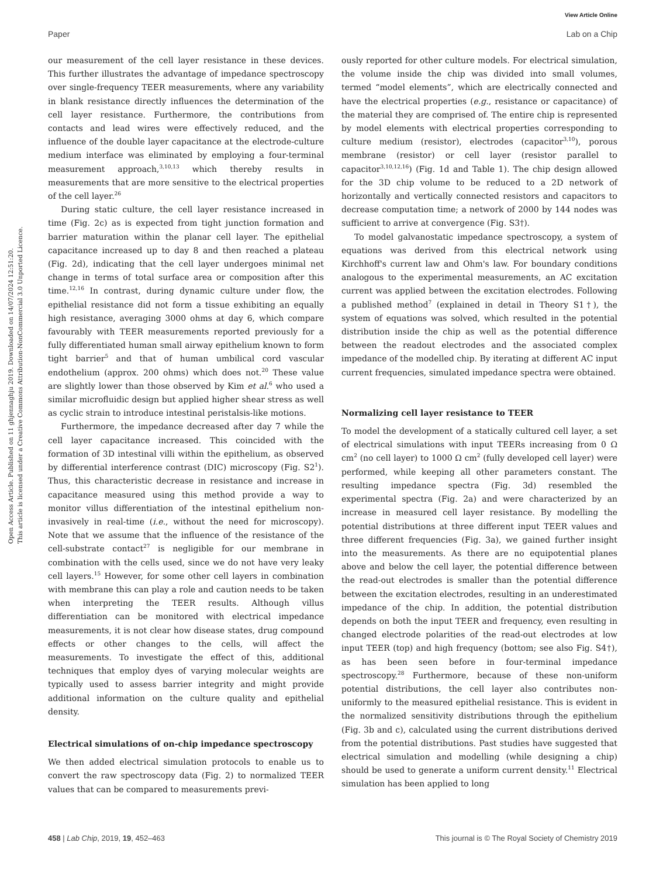View Article Online
Paper Lab on a Chip
Open Access Article. Published on 11 ghjennaghju 2019. Downloaded on 14/07/2024 12:51:20.
This article is licensed under a Creative Commons Attribution-NonCommercial 3.0 Unported Licence.
our measurement of the cell layer resistance in these devices. This further illustrates the advantage of impedance spectroscopy over single-frequency TEER measurements, where any variability in blank resistance directly influences the determination of the cell layer resistance. Furthermore, the contributions from contacts and lead wires were effectively reduced, and the influence of the double layer capacitance at the electrode-culture medium interface was eliminated by employing a four-terminal measurement approach,<sup>3,10,13</sup> which thereby results in measurements that are more sensitive to the electrical properties of the cell layer.<sup>26</sup>
During static culture, the cell layer resistance increased in time (Fig. 2c) as is expected from tight junction formation and barrier maturation within the planar cell layer. The epithelial capacitance increased up to day 8 and then reached a plateau (Fig. 2d), indicating that the cell layer undergoes minimal net change in terms of total surface area or composition after this time.<sup>12,16</sup> In contrast, during dynamic culture under flow, the epithelial resistance did not form a tissue exhibiting an equally high resistance, averaging 3000 ohms at day 6, which compare favourably with TEER measurements reported previously for a fully differentiated human small airway epithelium known to form tight barrier<sup>5</sup> and that of human umbilical cord vascular endothelium (approx. 200 ohms) which does not.<sup>20</sup> These value are slightly lower than those observed by Kim et al.<sup>6</sup> who used a similar microfluidic design but applied higher shear stress as well as cyclic strain to introduce intestinal peristalsis-like motions.
Furthermore, the impedance decreased after day 7 while the cell layer capacitance increased. This coincided with the formation of 3D intestinal villi within the epithelium, as observed by differential interference contrast (DIC) microscopy (Fig. S2<sup>1</sup>). Thus, this characteristic decrease in resistance and increase in capacitance measured using this method provide a way to monitor villus differentiation of the intestinal epithelium non-invasively in real-time (i.e., without the need for microscopy). Note that we assume that the influence of the resistance of the cell-substrate contact<sup>27</sup> is negligible for our membrane in combination with the cells used, since we do not have very leaky cell layers.<sup>15</sup> However, for some other cell layers in combination with membrane this can play a role and caution needs to be taken when interpreting the TEER results. Although villus differentiation can be monitored with electrical impedance measurements, it is not clear how disease states, drug compound effects or other changes to the cells, will affect the measurements. To investigate the effect of this, additional techniques that employ dyes of varying molecular weights are typically used to assess barrier integrity and might provide additional information on the culture quality and epithelial density.
Electrical simulations of on-chip impedance spectroscopy
We then added electrical simulation protocols to enable us to convert the raw spectroscopy data (Fig. 2) to normalized TEER values that can be compared to measurements previ-
ously reported for other culture models. For electrical simulation, the volume inside the chip was divided into small volumes, termed “model elements”, which are electrically connected and have the electrical properties (e.g., resistance or capacitance) of the material they are comprised of. The entire chip is represented by model elements with electrical properties corresponding to culture medium (resistor), electrodes (capacitor<sup>3,10</sup>), porous membrane (resistor) or cell layer (resistor parallel to capacitor<sup>3,10,12,16</sup>) (Fig. 1d and Table 1). The chip design allowed for the 3D chip volume to be reduced to a 2D network of horizontally and vertically connected resistors and capacitors to decrease computation time; a network of 2000 by 144 nodes was sufficient to arrive at convergence (Fig. S3†).
To model galvanostatic impedance spectroscopy, a system of equations was derived from this electrical network using Kirchhoff's current law and Ohm's law. For boundary conditions analogous to the experimental measurements, an AC excitation current was applied between the excitation electrodes. Following a published method<sup>7</sup> (explained in detail in Theory S1†), the system of equations was solved, which resulted in the potential distribution inside the chip as well as the potential difference between the readout electrodes and the associated complex impedance of the modelled chip. By iterating at different AC input current frequencies, simulated impedance spectra were obtained.
Normalizing cell layer resistance to TEER
To model the development of a statically cultured cell layer, a set of electrical simulations with input TEERs increasing from 0 Ω cm<sup>2</sup> (no cell layer) to 1000 Ω cm<sup>2</sup> (fully developed cell layer) were performed, while keeping all other parameters constant. The resulting impedance spectra (Fig. 3d) resembled the experimental spectra (Fig. 2a) and were characterized by an increase in measured cell layer resistance. By modelling the potential distributions at three different input TEER values and three different frequencies (Fig. 3a), we gained further insight into the measurements. As there are no equipotential planes above and below the cell layer, the potential difference between the read-out electrodes is smaller than the potential difference between the excitation electrodes, resulting in an underestimated impedance of the chip. In addition, the potential distribution depends on both the input TEER and frequency, even resulting in changed electrode polarities of the read-out electrodes at low input TEER (top) and high frequency (bottom; see also Fig. S4†), as has been seen before in four-terminal impedance spectroscopy.<sup>28</sup> Furthermore, because of these non-uniform potential distributions, the cell layer also contributes non-uniformly to the measured epithelial resistance. This is evident in the normalized sensitivity distributions through the epithelium (Fig. 3b and c), calculated using the current distributions derived from the potential distributions. Past studies have suggested that electrical simulation and modelling (while designing a chip) should be used to generate a uniform current density.<sup>11</sup> Electrical simulation has been applied to long
458 | Lab Chip, 2019, 19, 452–463 This journal is © The Royal Society of Chemistry 2019